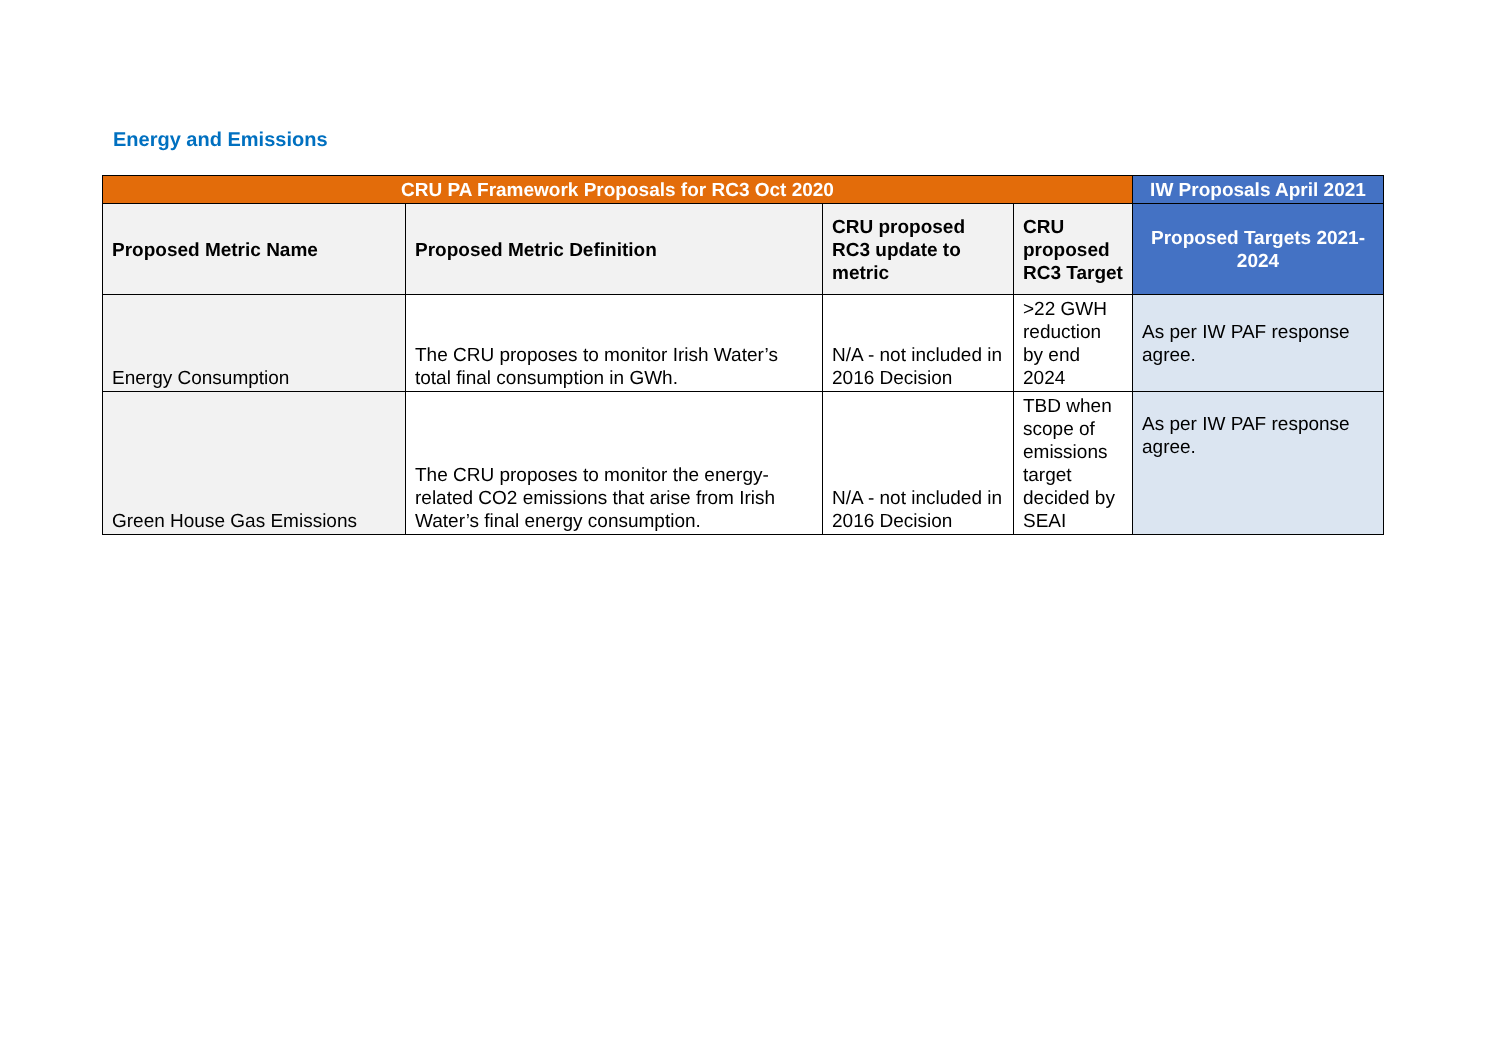Energy and Emissions
| CRU PA Framework Proposals for RC3 Oct 2020 | | | | IW Proposals April 2021 |
| --- | --- | --- | --- | --- |
| Proposed Metric Name | Proposed Metric Definition | CRU proposed RC3 update to metric | CRU proposed RC3 Target | Proposed Targets 2021-2024 |
| Energy Consumption | The CRU proposes to monitor Irish Water’s total final consumption in GWh. | N/A - not included in 2016 Decision | >22 GWH reduction by end 2024 | As per IW PAF response agree. |
| Green House Gas Emissions | The CRU proposes to monitor the energy-related CO2 emissions that arise from Irish Water’s final energy consumption. | N/A - not included in 2016 Decision | TBD when scope of emissions target decided by SEAI | As per IW PAF response agree. |